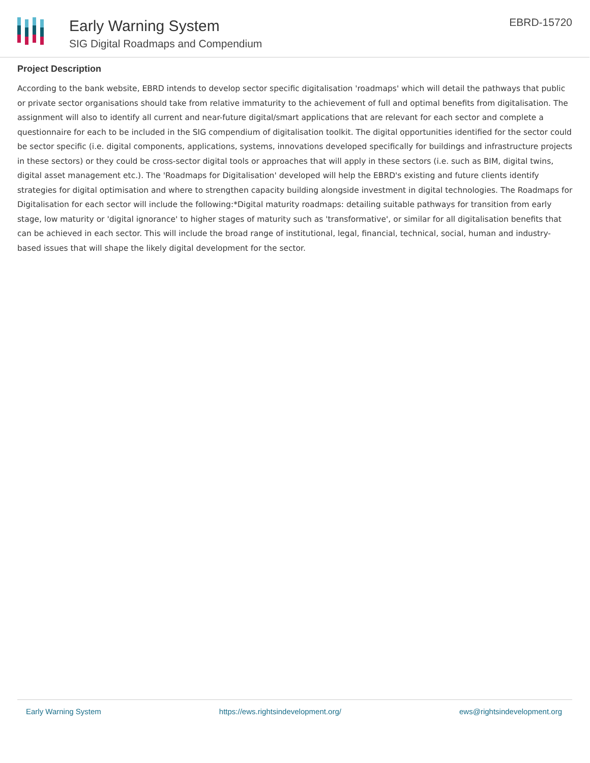Early Warning System
SIG Digital Roadmaps and Compendium
EBRD-15720
Project Description
According to the bank website, EBRD intends to develop sector specific digitalisation 'roadmaps' which will detail the pathways that public or private sector organisations should take from relative immaturity to the achievement of full and optimal benefits from digitalisation. The assignment will also to identify all current and near-future digital/smart applications that are relevant for each sector and complete a questionnaire for each to be included in the SIG compendium of digitalisation toolkit. The digital opportunities identified for the sector could be sector specific (i.e. digital components, applications, systems, innovations developed specifically for buildings and infrastructure projects in these sectors) or they could be cross-sector digital tools or approaches that will apply in these sectors (i.e. such as BIM, digital twins, digital asset management etc.). The 'Roadmaps for Digitalisation' developed will help the EBRD's existing and future clients identify strategies for digital optimisation and where to strengthen capacity building alongside investment in digital technologies. The Roadmaps for Digitalisation for each sector will include the following:*Digital maturity roadmaps: detailing suitable pathways for transition from early stage, low maturity or 'digital ignorance' to higher stages of maturity such as 'transformative', or similar for all digitalisation benefits that can be achieved in each sector. This will include the broad range of institutional, legal, financial, technical, social, human and industry-based issues that will shape the likely digital development for the sector.
Early Warning System https://ews.rightsindevelopment.org/ ews@rightsindevelopment.org